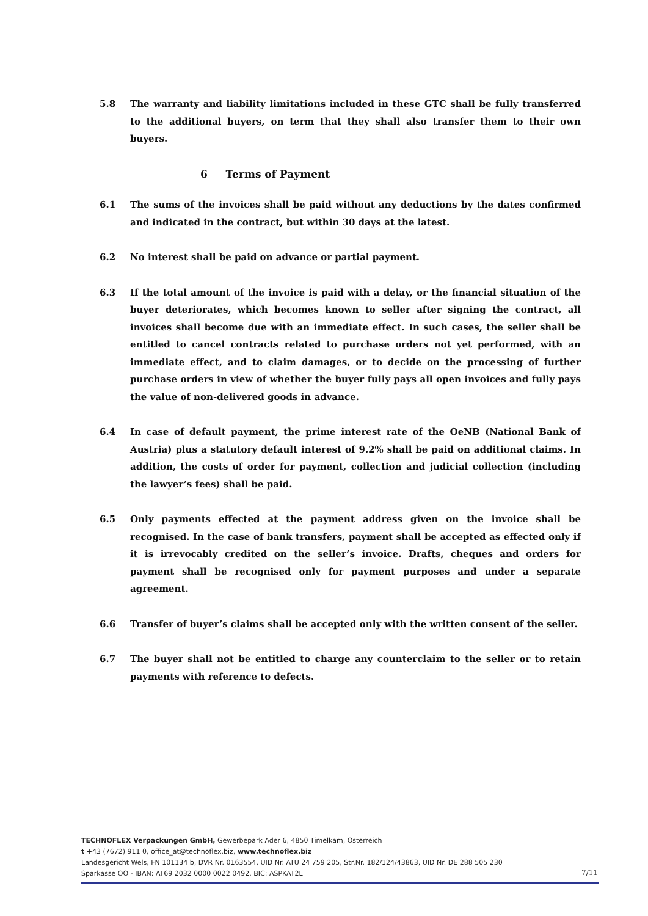5.8 The warranty and liability limitations included in these GTC shall be fully transferred to the additional buyers, on term that they shall also transfer them to their own buyers.
6 Terms of Payment
6.1 The sums of the invoices shall be paid without any deductions by the dates confirmed and indicated in the contract, but within 30 days at the latest.
6.2 No interest shall be paid on advance or partial payment.
6.3 If the total amount of the invoice is paid with a delay, or the financial situation of the buyer deteriorates, which becomes known to seller after signing the contract, all invoices shall become due with an immediate effect. In such cases, the seller shall be entitled to cancel contracts related to purchase orders not yet performed, with an immediate effect, and to claim damages, or to decide on the processing of further purchase orders in view of whether the buyer fully pays all open invoices and fully pays the value of non-delivered goods in advance.
6.4 In case of default payment, the prime interest rate of the OeNB (National Bank of Austria) plus a statutory default interest of 9.2% shall be paid on additional claims. In addition, the costs of order for payment, collection and judicial collection (including the lawyer’s fees) shall be paid.
6.5 Only payments effected at the payment address given on the invoice shall be recognised. In the case of bank transfers, payment shall be accepted as effected only if it is irrevocably credited on the seller’s invoice. Drafts, cheques and orders for payment shall be recognised only for payment purposes and under a separate agreement.
6.6 Transfer of buyer’s claims shall be accepted only with the written consent of the seller.
6.7 The buyer shall not be entitled to charge any counterclaim to the seller or to retain payments with reference to defects.
TECHNOFLEX Verpackungen GmbH, Gewerbepark Ader 6, 4850 Timelkam, Österreich
t +43 (7672) 911 0, office_at@technoflex.biz, www.technoflex.biz
Landesgericht Wels, FN 101134 b, DVR Nr. 0163554, UID Nr. ATU 24 759 205, Str.Nr. 182/124/43863, UID Nr. DE 288 505 230
Sparkasse OÖ - IBAN: AT69 2032 0000 0022 0492, BIC: ASPKAT2L
7/11